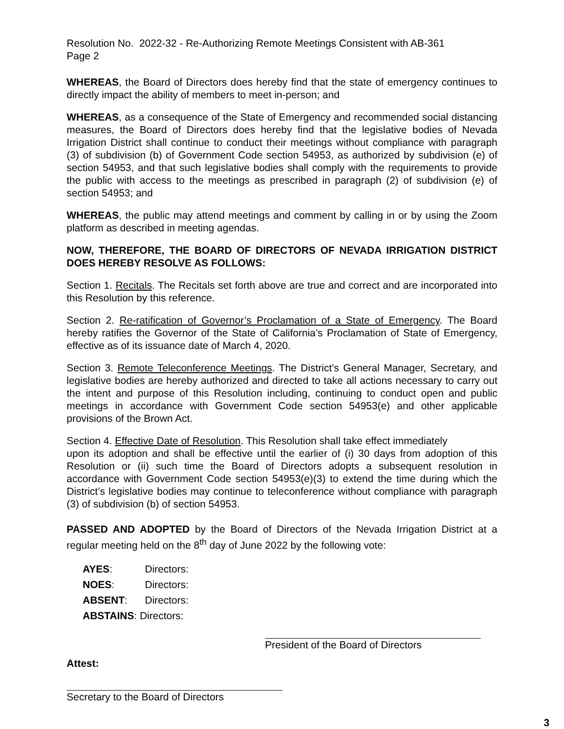Resolution No. 2022-32 - Re-Authorizing Remote Meetings Consistent with AB-361
Page 2
WHEREAS, the Board of Directors does hereby find that the state of emergency continues to directly impact the ability of members to meet in-person; and
WHEREAS, as a consequence of the State of Emergency and recommended social distancing measures, the Board of Directors does hereby find that the legislative bodies of Nevada Irrigation District shall continue to conduct their meetings without compliance with paragraph (3) of subdivision (b) of Government Code section 54953, as authorized by subdivision (e) of section 54953, and that such legislative bodies shall comply with the requirements to provide the public with access to the meetings as prescribed in paragraph (2) of subdivision (e) of section 54953; and
WHEREAS, the public may attend meetings and comment by calling in or by using the Zoom platform as described in meeting agendas.
NOW, THEREFORE, THE BOARD OF DIRECTORS OF NEVADA IRRIGATION DISTRICT DOES HEREBY RESOLVE AS FOLLOWS:
Section 1. Recitals. The Recitals set forth above are true and correct and are incorporated into this Resolution by this reference.
Section 2. Re-ratification of Governor’s Proclamation of a State of Emergency. The Board hereby ratifies the Governor of the State of California’s Proclamation of State of Emergency, effective as of its issuance date of March 4, 2020.
Section 3. Remote Teleconference Meetings. The District’s General Manager, Secretary, and legislative bodies are hereby authorized and directed to take all actions necessary to carry out the intent and purpose of this Resolution including, continuing to conduct open and public meetings in accordance with Government Code section 54953(e) and other applicable provisions of the Brown Act.
Section 4. Effective Date of Resolution. This Resolution shall take effect immediately
upon its adoption and shall be effective until the earlier of (i) 30 days from adoption of this Resolution or (ii) such time the Board of Directors adopts a subsequent resolution in accordance with Government Code section 54953(e)(3) to extend the time during which the District’s legislative bodies may continue to teleconference without compliance with paragraph (3) of subdivision (b) of section 54953.
PASSED AND ADOPTED by the Board of Directors of the Nevada Irrigation District at a regular meeting held on the 8<sup>th</sup> day of June 2022 by the following vote:
| AYES : | Directors: |
| NOES : | Directors: |
| ABSENT : | Directors: |
| ABSTAINS : Directors: | |
President of the Board of Directors
Attest:
Secretary to the Board of Directors
3